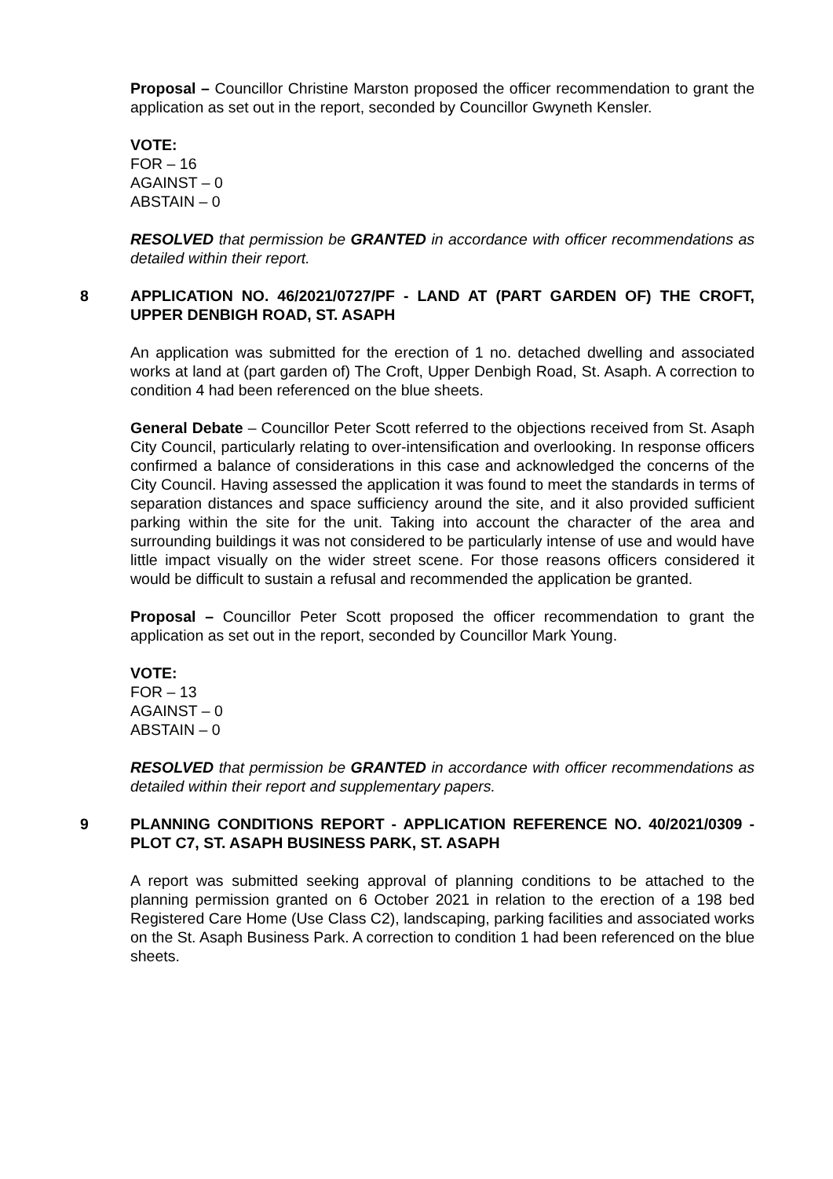Proposal – Councillor Christine Marston proposed the officer recommendation to grant the application as set out in the report, seconded by Councillor Gwyneth Kensler.
VOTE:
FOR – 16
AGAINST – 0
ABSTAIN – 0
RESOLVED that permission be GRANTED in accordance with officer recommendations as detailed within their report.
8 APPLICATION NO. 46/2021/0727/PF - LAND AT (PART GARDEN OF) THE CROFT, UPPER DENBIGH ROAD, ST. ASAPH
An application was submitted for the erection of 1 no. detached dwelling and associated works at land at (part garden of) The Croft, Upper Denbigh Road, St. Asaph. A correction to condition 4 had been referenced on the blue sheets.
General Debate – Councillor Peter Scott referred to the objections received from St. Asaph City Council, particularly relating to over-intensification and overlooking. In response officers confirmed a balance of considerations in this case and acknowledged the concerns of the City Council. Having assessed the application it was found to meet the standards in terms of separation distances and space sufficiency around the site, and it also provided sufficient parking within the site for the unit. Taking into account the character of the area and surrounding buildings it was not considered to be particularly intense of use and would have little impact visually on the wider street scene. For those reasons officers considered it would be difficult to sustain a refusal and recommended the application be granted.
Proposal – Councillor Peter Scott proposed the officer recommendation to grant the application as set out in the report, seconded by Councillor Mark Young.
VOTE:
FOR – 13
AGAINST – 0
ABSTAIN – 0
RESOLVED that permission be GRANTED in accordance with officer recommendations as detailed within their report and supplementary papers.
9 PLANNING CONDITIONS REPORT - APPLICATION REFERENCE NO. 40/2021/0309 - PLOT C7, ST. ASAPH BUSINESS PARK, ST. ASAPH
A report was submitted seeking approval of planning conditions to be attached to the planning permission granted on 6 October 2021 in relation to the erection of a 198 bed Registered Care Home (Use Class C2), landscaping, parking facilities and associated works on the St. Asaph Business Park. A correction to condition 1 had been referenced on the blue sheets.